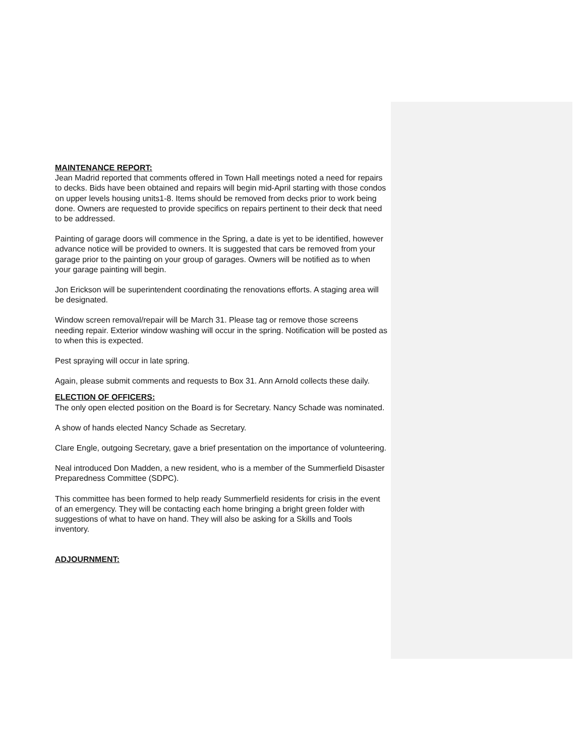MAINTENANCE REPORT:
Jean Madrid reported that comments offered in Town Hall meetings noted a need for repairs to decks. Bids have been obtained and repairs will begin mid-April starting with those condos on upper levels housing units1-8. Items should be removed from decks prior to work being done. Owners are requested to provide specifics on repairs pertinent to their deck that need to be addressed.
Painting of garage doors will commence in the Spring, a date is yet to be identified, however advance notice will be provided to owners. It is suggested that cars be removed from your garage prior to the painting on your group of garages. Owners will be notified as to when your garage painting will begin.
Jon Erickson will be superintendent coordinating the renovations efforts. A staging area will be designated.
Window screen removal/repair will be March 31. Please tag or remove those screens needing repair. Exterior window washing will occur in the spring. Notification will be posted as to when this is expected.
Pest spraying will occur in late spring.
Again, please submit comments and requests to Box 31. Ann Arnold collects these daily.
ELECTION OF OFFICERS:
The only open elected position on the Board is for Secretary. Nancy Schade was nominated.
A show of hands elected Nancy Schade as Secretary.
Clare Engle, outgoing Secretary, gave a brief presentation on the importance of volunteering.
Neal introduced Don Madden, a new resident, who is a member of the Summerfield Disaster Preparedness Committee (SDPC).
This committee has been formed to help ready Summerfield residents for crisis in the event of an emergency. They will be contacting each home bringing a bright green folder with suggestions of what to have on hand. They will also be asking for a Skills and Tools inventory.
ADJOURNMENT: